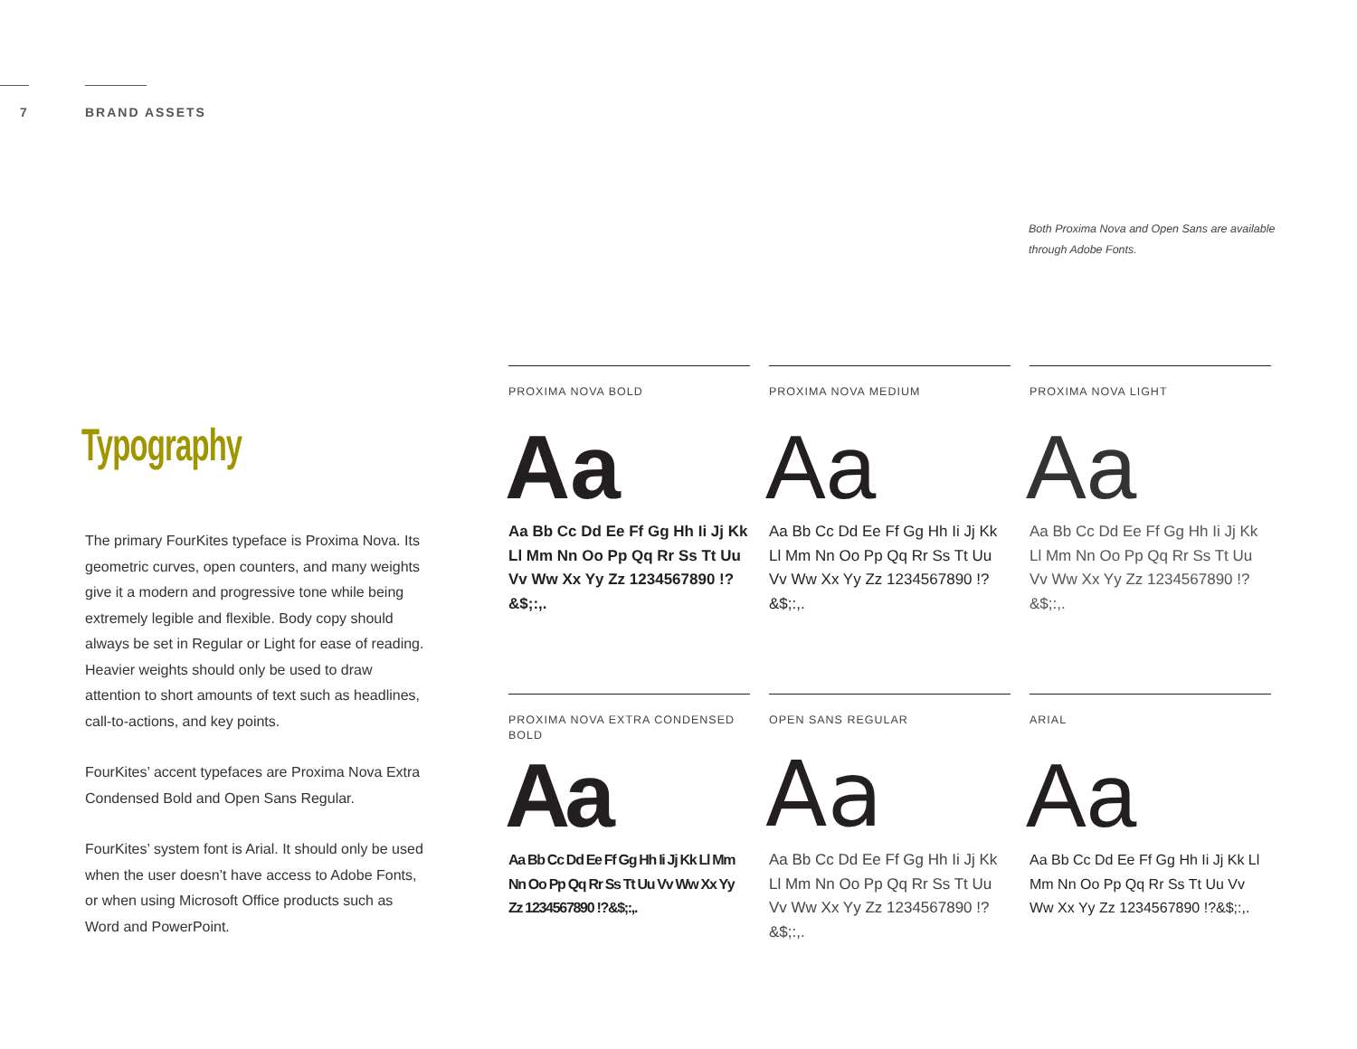7 BRAND ASSETS
Both Proxima Nova and Open Sans are available through Adobe Fonts.
Typography
The primary FourKites typeface is Proxima Nova. Its geometric curves, open counters, and many weights give it a modern and progressive tone while being extremely legible and flexible. Body copy should always be set in Regular or Light for ease of reading. Heavier weights should only be used to draw attention to short amounts of text such as headlines, call-to-actions, and key points.
FourKites’ accent typefaces are Proxima Nova Extra Condensed Bold and Open Sans Regular.
FourKites’ system font is Arial. It should only be used when the user doesn’t have access to Adobe Fonts, or when using Microsoft Office products such as Word and PowerPoint.
PROXIMA NOVA BOLD
Aa
Aa Bb Cc Dd Ee Ff Gg Hh Ii Jj Kk Ll Mm Nn Oo Pp Qq Rr Ss Tt Uu Vv Ww Xx Yy Zz 1234567890 !?&$;:,.
PROXIMA NOVA MEDIUM
Aa
Aa Bb Cc Dd Ee Ff Gg Hh Ii Jj Kk Ll Mm Nn Oo Pp Qq Rr Ss Tt Uu Vv Ww Xx Yy Zz 1234567890 !?&$;:,.
PROXIMA NOVA LIGHT
Aa
Aa Bb Cc Dd Ee Ff Gg Hh Ii Jj Kk Ll Mm Nn Oo Pp Qq Rr Ss Tt Uu Vv Ww Xx Yy Zz 1234567890 !?&$;:,.
PROXIMA NOVA EXTRA CONDENSED BOLD
Aa
Aa Bb Cc Dd Ee Ff Gg Hh Ii Jj Kk Ll Mm Nn Oo Pp Qq Rr Ss Tt Uu Vv Ww Xx Yy Zz 1234567890 !?&$;:,.
OPEN SANS REGULAR
Aa
Aa Bb Cc Dd Ee Ff Gg Hh Ii Jj Kk Ll Mm Nn Oo Pp Qq Rr Ss Tt Uu Vv Ww Xx Yy Zz 1234567890 !?&$;:,.
ARIAL
Aa
Aa Bb Cc Dd Ee Ff Gg Hh Ii Jj Kk Ll Mm Nn Oo Pp Qq Rr Ss Tt Uu Vv Ww Xx Yy Zz 1234567890 !?&$;:,.